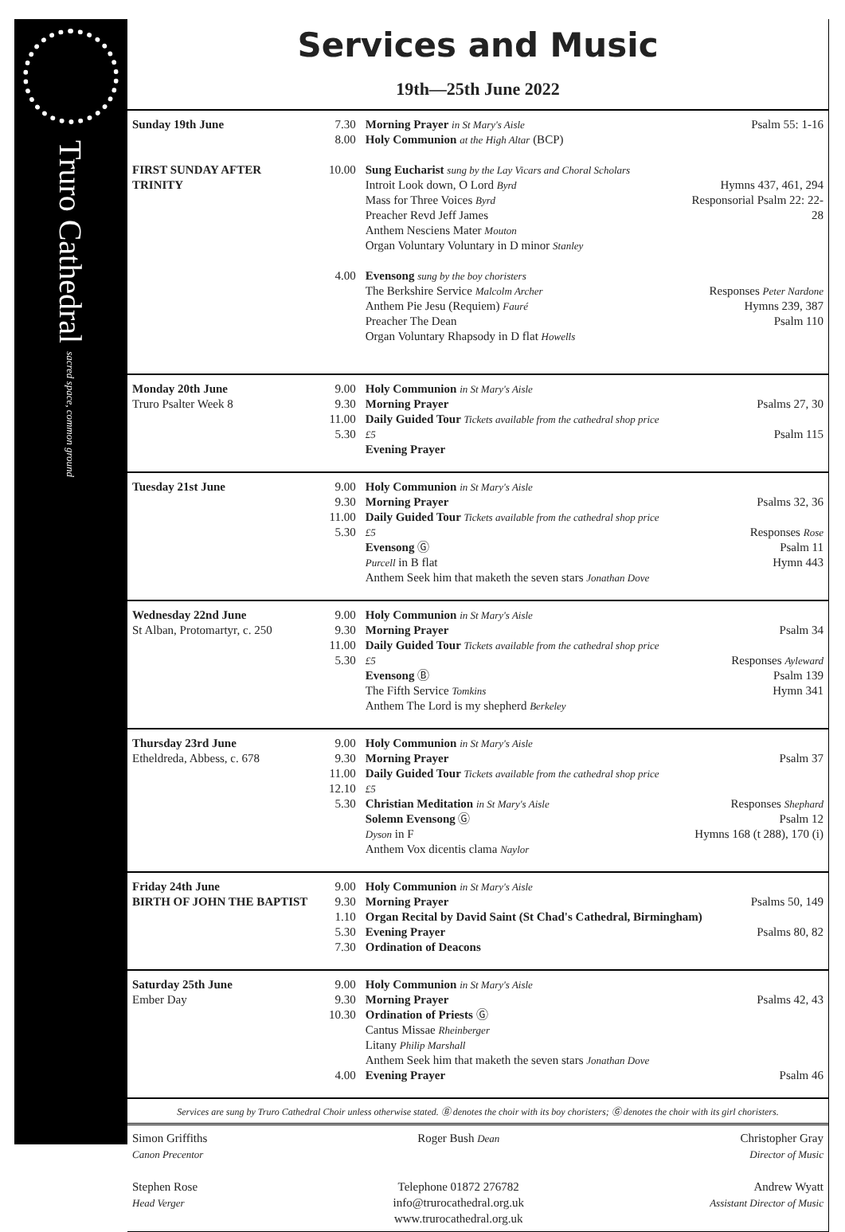Truro Cathedral sacred space, common ground
Services and Music
19th—25th June 2022
| Sunday 19th June FIRST SUNDAY AFTER TRINITY | 7.30 8.00 10.00 4.00 | Morning Prayer in St Mary's Aisle Holy Communion at the High Altar (BCP) Sung Eucharist sung by the Lay Vicars and Choral Scholars Introit Look down, O Lord Byrd Mass for Three Voices Byrd Preacher Revd Jeff James Anthem Nesciens Mater Mouton Organ Voluntary Voluntary in D minor Stanley Evensong sung by the boy choristers The Berkshire Service Malcolm Archer Anthem Pie Jesu (Requiem) Fauré Preacher The Dean Organ Voluntary Rhapsody in D flat Howells | Psalm 55: 1-16 Hymns 437, 461, 294 Responsorial Psalm 22: 22-28 Responses Peter Nardone Hymns 239, 387 Psalm 110 |
| Monday 20th June Truro Psalter Week 8 | 9.00 9.30 11.00 5.30 | Holy Communion in St Mary's Aisle Morning Prayer Daily Guided Tour Tickets available from the cathedral shop price £5 Evening Prayer | Psalms 27, 30 Psalm 115 |
| Tuesday 21st June | 9.00 9.30 11.00 5.30 | Holy Communion in St Mary's Aisle Morning Prayer Daily Guided Tour Tickets available from the cathedral shop price £5 Evensong Ⓖ Purcell in B flat Anthem Seek him that maketh the seven stars Jonathan Dove | Psalms 32, 36 Responses Rose Psalm 11 Hymn 443 |
| Wednesday 22nd June St Alban, Protomartyr, c. 250 | 9.00 9.30 11.00 5.30 | Holy Communion in St Mary's Aisle Morning Prayer Daily Guided Tour Tickets available from the cathedral shop price £5 Evensong Ⓑ The Fifth Service Tomkins Anthem The Lord is my shepherd Berkeley | Psalm 34 Responses Ayleward Psalm 139 Hymn 341 |
| Thursday 23rd June Etheldreda, Abbess, c. 678 | 9.00 9.30 11.00 12.10 5.30 | Holy Communion in St Mary's Aisle Morning Prayer Daily Guided Tour Tickets available from the cathedral shop price £5 Christian Meditation in St Mary's Aisle Solemn Evensong Ⓖ Dyson in F Anthem Vox dicentis clama Naylor | Psalm 37 Responses Shephard Psalm 12 Hymns 168 (t 288), 170 (i) |
| Friday 24th June BIRTH OF JOHN THE BAPTIST | 9.00 9.30 1.10 5.30 7.30 | Holy Communion in St Mary's Aisle Morning Prayer Psalms 50, 149 Organ Recital by David Saint (St Chad's Cathedral, Birmingham) Evening Prayer Psalms 80, 82 Ordination of Deacons | |
| Saturday 25th June Ember Day | 9.00 9.30 10.30 4.00 | Holy Communion in St Mary's Aisle Morning Prayer Ordination of Priests Ⓖ Cantus Missae Rheinberger Litany Philip Marshall Anthem Seek him that maketh the seven stars Jonathan Dove Evening Prayer | Psalms 42, 43 Psalm 46 |
Services are sung by Truro Cathedral Choir unless otherwise stated. Ⓑ denotes the choir with its boy choristers; Ⓖ denotes the choir with its girl choristers.
Simon Griffiths
Canon Precentor
Stephen Rose
Head Verger
Roger Bush Dean
Telephone 01872 276782
info@trurocathedral.org.uk
www.trurocathedral.org.uk
Christopher Gray
Director of Music
Andrew Wyatt
Assistant Director of Music